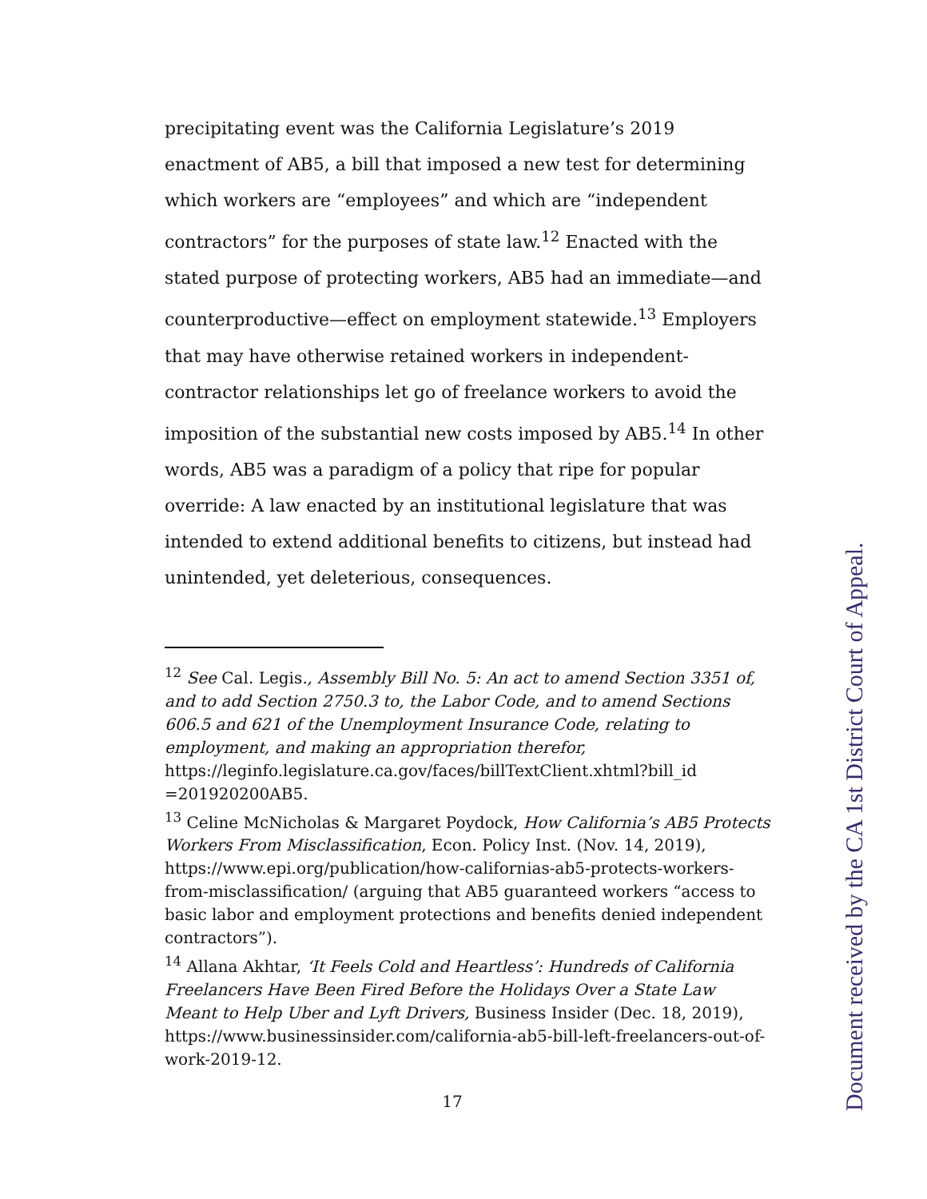precipitating event was the California Legislature’s 2019 enactment of AB5, a bill that imposed a new test for determining which workers are “employees” and which are “independent contractors” for the purposes of state law.<sup>12</sup> Enacted with the stated purpose of protecting workers, AB5 had an immediate—and counterproductive—effect on employment statewide.<sup>13</sup> Employers that may have otherwise retained workers in independent-contractor relationships let go of freelance workers to avoid the imposition of the substantial new costs imposed by AB5.<sup>14</sup> In other words, AB5 was a paradigm of a policy that ripe for popular override: A law enacted by an institutional legislature that was intended to extend additional benefits to citizens, but instead had unintended, yet deleterious, consequences.
<sup>12</sup> See Cal. Legis., Assembly Bill No. 5: An act to amend Section 3351 of, and to add Section 2750.3 to, the Labor Code, and to amend Sections 606.5 and 621 of the Unemployment Insurance Code, relating to employment, and making an appropriation therefor,
https://leginfo.legislature.ca.gov/faces/billTextClient.xhtml?bill_id =201920200AB5.
<sup>13</sup> Celine McNicholas & Margaret Poydock, How California’s AB5 Protects Workers From Misclassification, Econ. Policy Inst. (Nov. 14, 2019), https://www.epi.org/publication/how-californias-ab5-protects-workers-from-misclassification/ (arguing that AB5 guaranteed workers “access to basic labor and employment protections and benefits denied independent contractors”).
<sup>14</sup> Allana Akhtar, ‘It Feels Cold and Heartless’: Hundreds of California Freelancers Have Been Fired Before the Holidays Over a State Law Meant to Help Uber and Lyft Drivers, Business Insider (Dec. 18, 2019),
https://www.businessinsider.com/california-ab5-bill-left-freelancers-out-of-work-2019-12.
17
Document received by the CA 1st District Court of Appeal.